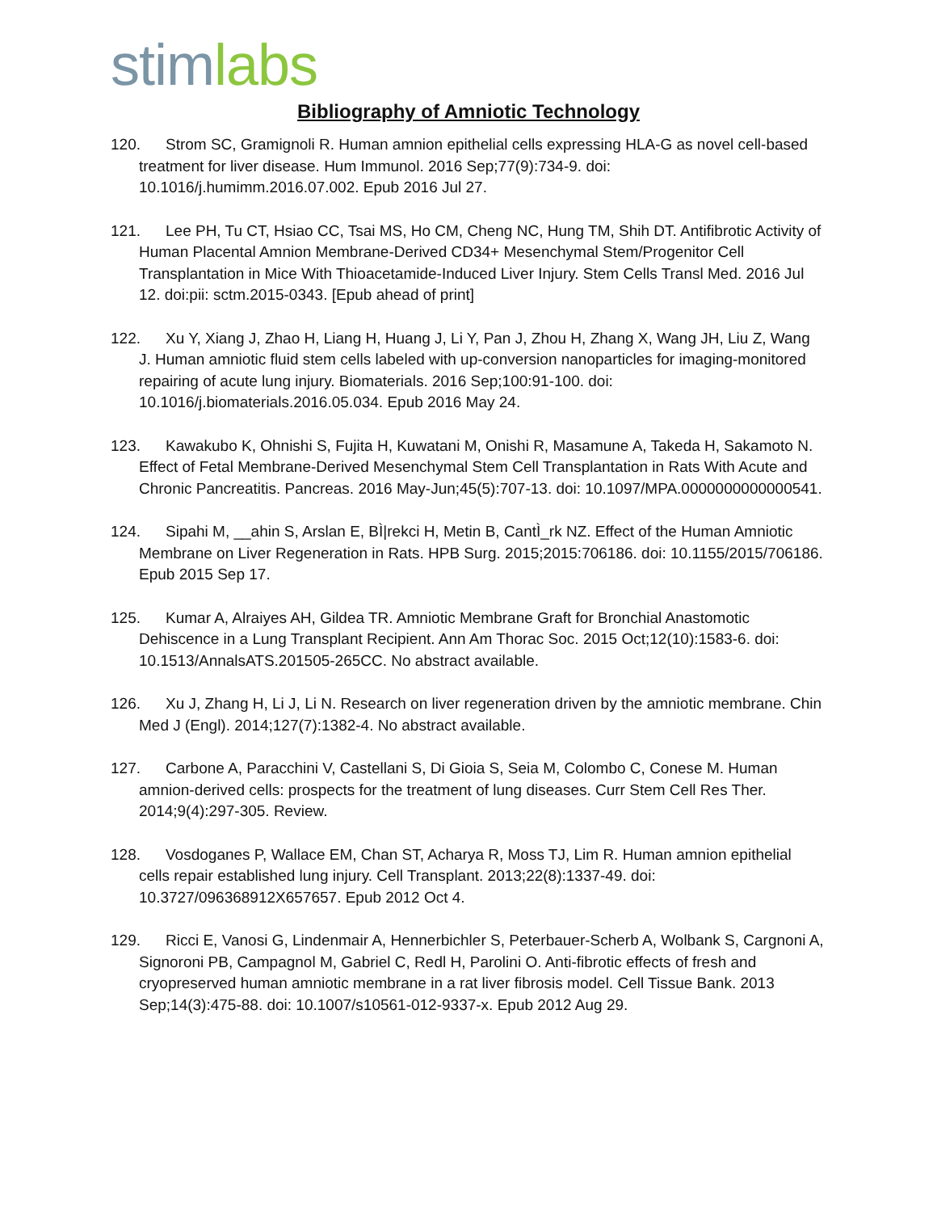stim labs
Bibliography of Amniotic Technology
120. Strom SC, Gramignoli R. Human amnion epithelial cells expressing HLA-G as novel cell-based treatment for liver disease. Hum Immunol. 2016 Sep;77(9):734-9. doi: 10.1016/j.humimm.2016.07.002. Epub 2016 Jul 27.
121. Lee PH, Tu CT, Hsiao CC, Tsai MS, Ho CM, Cheng NC, Hung TM, Shih DT. Antifibrotic Activity of Human Placental Amnion Membrane-Derived CD34+ Mesenchymal Stem/Progenitor Cell Transplantation in Mice With Thioacetamide-Induced Liver Injury. Stem Cells Transl Med. 2016 Jul 12. doi:pii: sctm.2015-0343. [Epub ahead of print]
122. Xu Y, Xiang J, Zhao H, Liang H, Huang J, Li Y, Pan J, Zhou H, Zhang X, Wang JH, Liu Z, Wang J. Human amniotic fluid stem cells labeled with up-conversion nanoparticles for imaging-monitored repairing of acute lung injury. Biomaterials. 2016 Sep;100:91-100. doi: 10.1016/j.biomaterials.2016.05.034. Epub 2016 May 24.
123. Kawakubo K, Ohnishi S, Fujita H, Kuwatani M, Onishi R, Masamune A, Takeda H, Sakamoto N. Effect of Fetal Membrane-Derived Mesenchymal Stem Cell Transplantation in Rats With Acute and Chronic Pancreatitis. Pancreas. 2016 May-Jun;45(5):707-13. doi: 10.1097/MPA.0000000000000541.
124. Sipahi M, __ahin S, Arslan E, BÌ|rekci H, Metin B, CantÌ_rk NZ. Effect of the Human Amniotic Membrane on Liver Regeneration in Rats. HPB Surg. 2015;2015:706186. doi: 10.1155/2015/706186. Epub 2015 Sep 17.
125. Kumar A, Alraiyes AH, Gildea TR. Amniotic Membrane Graft for Bronchial Anastomotic Dehiscence in a Lung Transplant Recipient. Ann Am Thorac Soc. 2015 Oct;12(10):1583-6. doi: 10.1513/AnnalsATS.201505-265CC. No abstract available.
126. Xu J, Zhang H, Li J, Li N. Research on liver regeneration driven by the amniotic membrane. Chin Med J (Engl). 2014;127(7):1382-4. No abstract available.
127. Carbone A, Paracchini V, Castellani S, Di Gioia S, Seia M, Colombo C, Conese M. Human amnion-derived cells: prospects for the treatment of lung diseases. Curr Stem Cell Res Ther. 2014;9(4):297-305. Review.
128. Vosdoganes P, Wallace EM, Chan ST, Acharya R, Moss TJ, Lim R. Human amnion epithelial cells repair established lung injury. Cell Transplant. 2013;22(8):1337-49. doi: 10.3727/096368912X657657. Epub 2012 Oct 4.
129. Ricci E, Vanosi G, Lindenmair A, Hennerbichler S, Peterbauer-Scherb A, Wolbank S, Cargnoni A, Signoroni PB, Campagnol M, Gabriel C, Redl H, Parolini O. Anti-fibrotic effects of fresh and cryopreserved human amniotic membrane in a rat liver fibrosis model. Cell Tissue Bank. 2013 Sep;14(3):475-88. doi: 10.1007/s10561-012-9337-x. Epub 2012 Aug 29.